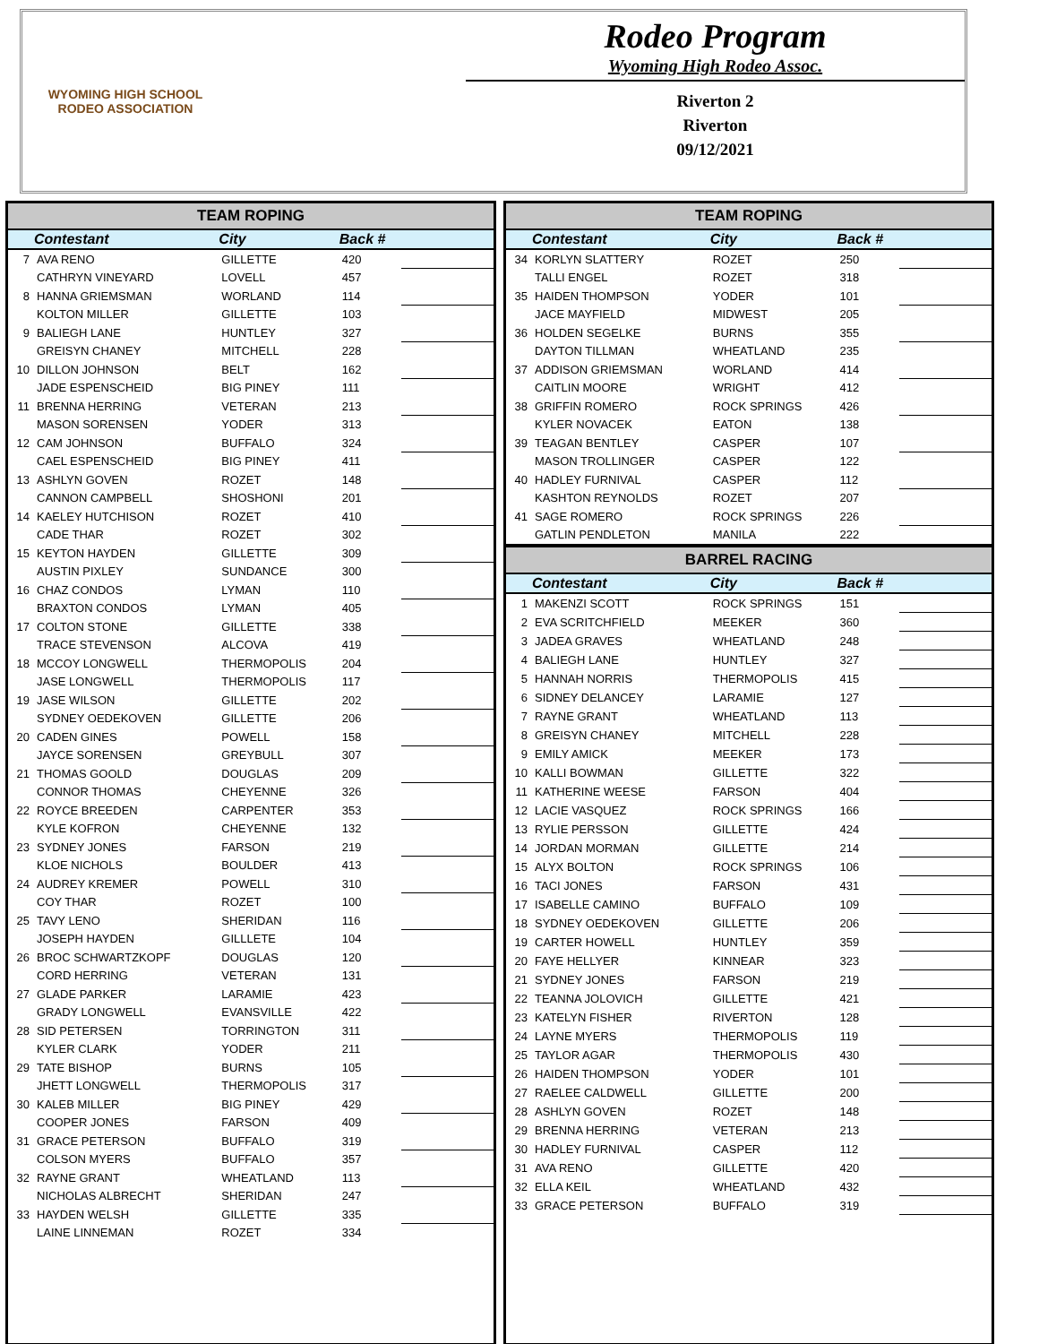WYOMING HIGH SCHOOL RODEO ASSOCIATION
Rodeo Program
Wyoming High Rodeo Assoc.
Riverton 2
Riverton
09/12/2021
| TEAM ROPING | | | | |
| --- | --- | --- | --- | --- |
| | Contestant | City | Back # | |
| 7 | AVA RENO | GILLETTE | 420 | |
| | CATHRYN VINEYARD | LOVELL | 457 | |
| 8 | HANNA GRIEMSMAN | WORLAND | 114 | |
| | KOLTON MILLER | GILLETTE | 103 | |
| 9 | BALIEGH LANE | HUNTLEY | 327 | |
| | GREISYN CHANEY | MITCHELL | 228 | |
| 10 | DILLON JOHNSON | BELT | 162 | |
| | JADE ESPENSCHEID | BIG PINEY | 111 | |
| 11 | BRENNA HERRING | VETERAN | 213 | |
| | MASON SORENSEN | YODER | 313 | |
| 12 | CAM JOHNSON | BUFFALO | 324 | |
| | CAEL ESPENSCHEID | BIG PINEY | 411 | |
| 13 | ASHLYN GOVEN | ROZET | 148 | |
| | CANNON CAMPBELL | SHOSHONI | 201 | |
| 14 | KAELEY HUTCHISON | ROZET | 410 | |
| | CADE THAR | ROZET | 302 | |
| 15 | KEYTON HAYDEN | GILLETTE | 309 | |
| | AUSTIN PIXLEY | SUNDANCE | 300 | |
| 16 | CHAZ CONDOS | LYMAN | 110 | |
| | BRAXTON CONDOS | LYMAN | 405 | |
| 17 | COLTON STONE | GILLETTE | 338 | |
| | TRACE STEVENSON | ALCOVA | 419 | |
| 18 | MCCOY LONGWELL | THERMOPOLIS | 204 | |
| | JASE LONGWELL | THERMOPOLIS | 117 | |
| 19 | JASE WILSON | GILLETTE | 202 | |
| | SYDNEY OEDEKOVEN | GILLETTE | 206 | |
| 20 | CADEN GINES | POWELL | 158 | |
| | JAYCE SORENSEN | GREYBULL | 307 | |
| 21 | THOMAS GOOLD | DOUGLAS | 209 | |
| | CONNOR THOMAS | CHEYENNE | 326 | |
| 22 | ROYCE BREEDEN | CARPENTER | 353 | |
| | KYLE KOFRON | CHEYENNE | 132 | |
| 23 | SYDNEY JONES | FARSON | 219 | |
| | KLOE NICHOLS | BOULDER | 413 | |
| 24 | AUDREY KREMER | POWELL | 310 | |
| | COY THAR | ROZET | 100 | |
| 25 | TAVY LENO | SHERIDAN | 116 | |
| | JOSEPH HAYDEN | GILLLETE | 104 | |
| 26 | BROC SCHWARTZKOPF | DOUGLAS | 120 | |
| | CORD HERRING | VETERAN | 131 | |
| 27 | GLADE PARKER | LARAMIE | 423 | |
| | GRADY LONGWELL | EVANSVILLE | 422 | |
| 28 | SID PETERSEN | TORRINGTON | 311 | |
| | KYLER CLARK | YODER | 211 | |
| 29 | TATE BISHOP | BURNS | 105 | |
| | JHETT LONGWELL | THERMOPOLIS | 317 | |
| 30 | KALEB MILLER | BIG PINEY | 429 | |
| | COOPER JONES | FARSON | 409 | |
| 31 | GRACE PETERSON | BUFFALO | 319 | |
| | COLSON MYERS | BUFFALO | 357 | |
| 32 | RAYNE GRANT | WHEATLAND | 113 | |
| | NICHOLAS ALBRECHT | SHERIDAN | 247 | |
| 33 | HAYDEN WELSH | GILLETTE | 335 | |
| | LAINE LINNEMAN | ROZET | 334 | |
| TEAM ROPING | | | | |
| --- | --- | --- | --- | --- |
| | Contestant | City | Back # | |
| 34 | KORLYN SLATTERY | ROZET | 250 | |
| | TALLI ENGEL | ROZET | 318 | |
| 35 | HAIDEN THOMPSON | YODER | 101 | |
| | JACE MAYFIELD | MIDWEST | 205 | |
| 36 | HOLDEN SEGELKE | BURNS | 355 | |
| | DAYTON TILLMAN | WHEATLAND | 235 | |
| 37 | ADDISON GRIEMSMAN | WORLAND | 414 | |
| | CAITLIN MOORE | WRIGHT | 412 | |
| 38 | GRIFFIN ROMERO | ROCK SPRINGS | 426 | |
| | KYLER NOVACEK | EATON | 138 | |
| 39 | TEAGAN BENTLEY | CASPER | 107 | |
| | MASON TROLLINGER | CASPER | 122 | |
| 40 | HADLEY FURNIVAL | CASPER | 112 | |
| | KASHTON REYNOLDS | ROZET | 207 | |
| 41 | SAGE ROMERO | ROCK SPRINGS | 226 | |
| | GATLIN PENDLETON | MANILA | 222 | |
| BARREL RACING | | | | |
| | Contestant | City | Back # | |
| 1 | MAKENZI SCOTT | ROCK SPRINGS | 151 | |
| 2 | EVA SCRITCHFIELD | MEEKER | 360 | |
| 3 | JADEA GRAVES | WHEATLAND | 248 | |
| 4 | BALIEGH LANE | HUNTLEY | 327 | |
| 5 | HANNAH NORRIS | THERMOPOLIS | 415 | |
| 6 | SIDNEY DELANCEY | LARAMIE | 127 | |
| 7 | RAYNE GRANT | WHEATLAND | 113 | |
| 8 | GREISYN CHANEY | MITCHELL | 228 | |
| 9 | EMILY AMICK | MEEKER | 173 | |
| 10 | KALLI BOWMAN | GILLETTE | 322 | |
| 11 | KATHERINE WEESE | FARSON | 404 | |
| 12 | LACIE VASQUEZ | ROCK SPRINGS | 166 | |
| 13 | RYLIE PERSSON | GILLETTE | 424 | |
| 14 | JORDAN MORMAN | GILLETTE | 214 | |
| 15 | ALYX BOLTON | ROCK SPRINGS | 106 | |
| 16 | TACI JONES | FARSON | 431 | |
| 17 | ISABELLE CAMINO | BUFFALO | 109 | |
| 18 | SYDNEY OEDEKOVEN | GILLETTE | 206 | |
| 19 | CARTER HOWELL | HUNTLEY | 359 | |
| 20 | FAYE HELLYER | KINNEAR | 323 | |
| 21 | SYDNEY JONES | FARSON | 219 | |
| 22 | TEANNA JOLOVICH | GILLETTE | 421 | |
| 23 | KATELYN FISHER | RIVERTON | 128 | |
| 24 | LAYNE MYERS | THERMOPOLIS | 119 | |
| 25 | TAYLOR AGAR | THERMOPOLIS | 430 | |
| 26 | HAIDEN THOMPSON | YODER | 101 | |
| 27 | RAELEE CALDWELL | GILLETTE | 200 | |
| 28 | ASHLYN GOVEN | ROZET | 148 | |
| 29 | BRENNA HERRING | VETERAN | 213 | |
| 30 | HADLEY FURNIVAL | CASPER | 112 | |
| 31 | AVA RENO | GILLETTE | 420 | |
| 32 | ELLA KEIL | WHEATLAND | 432 | |
| 33 | GRACE PETERSON | BUFFALO | 319 | |